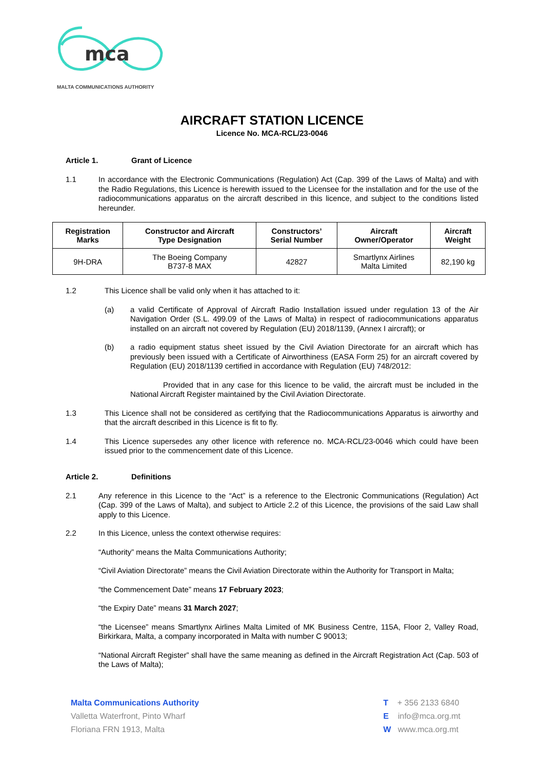mca
MALTA COMMUNICATIONS AUTHORITY
AIRCRAFT STATION LICENCE
Licence No. MCA-RCL/23-0046
Article 1. Grant of Licence
1.1 In accordance with the Electronic Communications (Regulation) Act (Cap. 399 of the Laws of Malta) and with the Radio Regulations, this Licence is herewith issued to the Licensee for the installation and for the use of the radiocommunications apparatus on the aircraft described in this licence, and subject to the conditions listed hereunder.
| Registration Marks | Constructor and Aircraft Type Designation | Constructors’ Serial Number | Aircraft Owner/Operator | Aircraft Weight |
| --- | --- | --- | --- | --- |
| 9H-DRA | The Boeing Company B737-8 MAX | 42827 | Smartlynx Airlines Malta Limited | 82,190 kg |
1.2 This Licence shall be valid only when it has attached to it:
(a) a valid Certificate of Approval of Aircraft Radio Installation issued under regulation 13 of the Air Navigation Order (S.L. 499.09 of the Laws of Malta) in respect of radiocommunications apparatus installed on an aircraft not covered by Regulation (EU) 2018/1139, (Annex I aircraft); or
(b) a radio equipment status sheet issued by the Civil Aviation Directorate for an aircraft which has previously been issued with a Certificate of Airworthiness (EASA Form 25) for an aircraft covered by Regulation (EU) 2018/1139 certified in accordance with Regulation (EU) 748/2012:
Provided that in any case for this licence to be valid, the aircraft must be included in the National Aircraft Register maintained by the Civil Aviation Directorate.
1.3 This Licence shall not be considered as certifying that the Radiocommunications Apparatus is airworthy and that the aircraft described in this Licence is fit to fly.
1.4 This Licence supersedes any other licence with reference no. MCA-RCL/23-0046 which could have been issued prior to the commencement date of this Licence.
Article 2. Definitions
2.1 Any reference in this Licence to the “Act” is a reference to the Electronic Communications (Regulation) Act (Cap. 399 of the Laws of Malta), and subject to Article 2.2 of this Licence, the provisions of the said Law shall apply to this Licence.
2.2 In this Licence, unless the context otherwise requires:
“Authority” means the Malta Communications Authority;
“Civil Aviation Directorate” means the Civil Aviation Directorate within the Authority for Transport in Malta;
“the Commencement Date” means 17 February 2023;
“the Expiry Date” means 31 March 2027;
“the Licensee” means Smartlynx Airlines Malta Limited of MK Business Centre, 115A, Floor 2, Valley Road, Birkirkara, Malta, a company incorporated in Malta with number C 90013;
“National Aircraft Register” shall have the same meaning as defined in the Aircraft Registration Act (Cap. 503 of the Laws of Malta);
Malta Communications Authority
Valletta Waterfront, Pinto Wharf
Floriana FRN 1913, Malta
T + 356 2133 6840
E info@mca.org.mt
W www.mca.org.mt